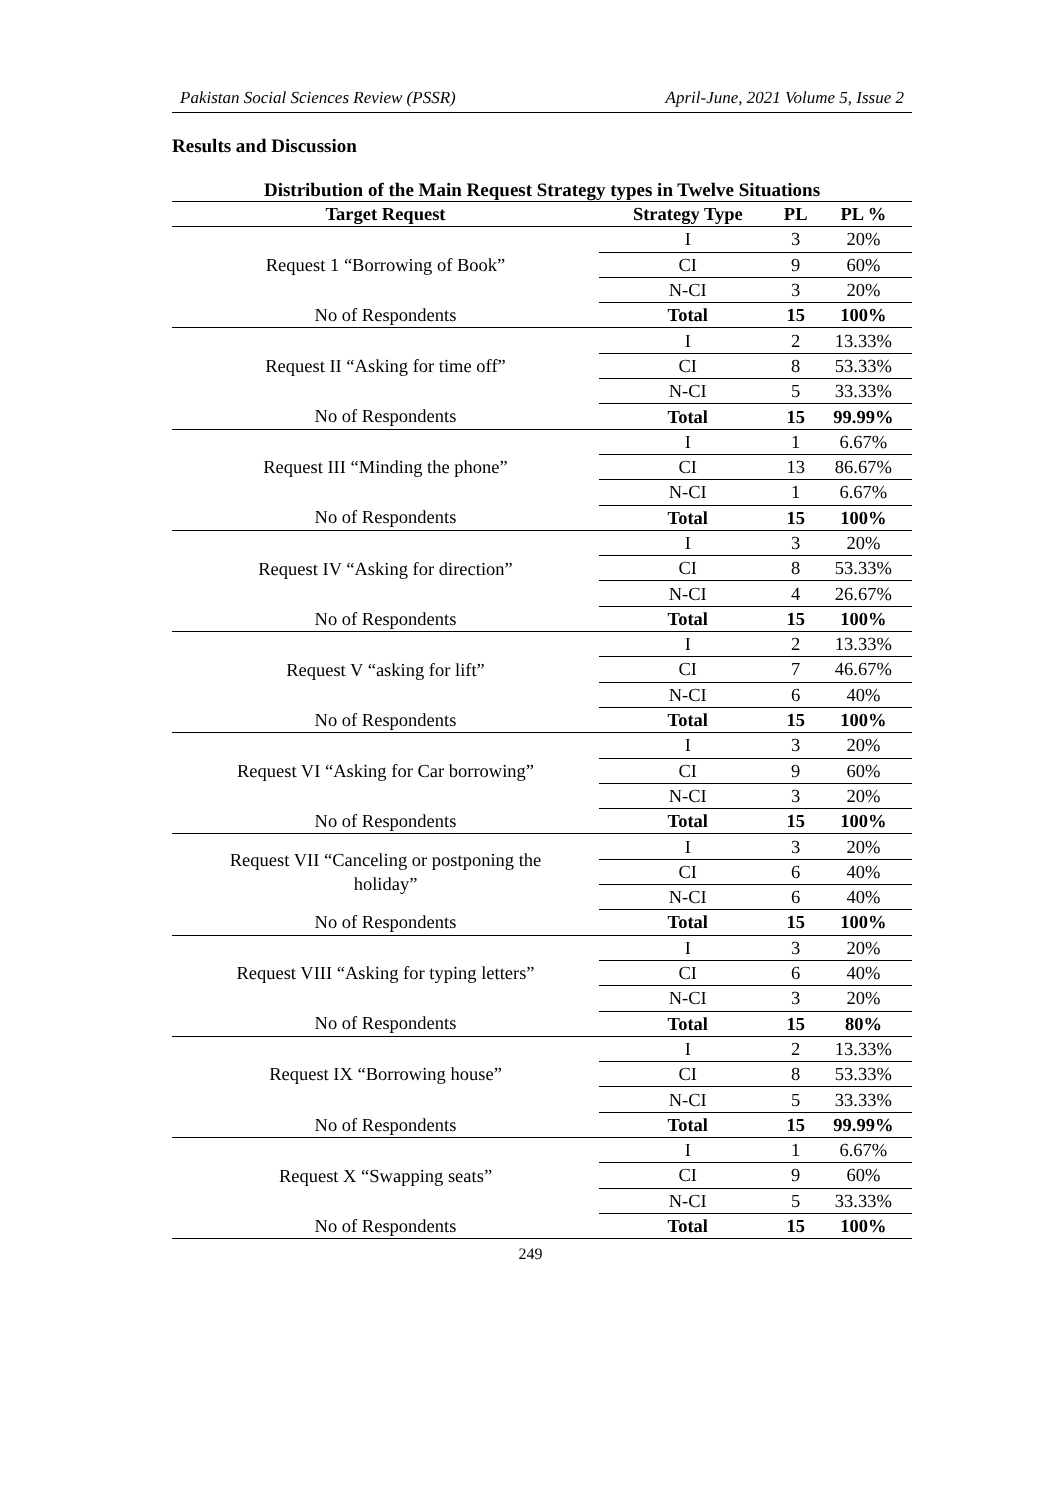Pakistan Social Sciences Review (PSSR) April-June, 2021 Volume 5, Issue 2
Results and Discussion
Distribution of the Main Request Strategy types in Twelve Situations
| Target Request | Strategy Type | PL | PL % |
| --- | --- | --- | --- |
| Request 1 “Borrowing of Book” | I | 3 | 20% |
| | CI | 9 | 60% |
| | N-CI | 3 | 20% |
| No of Respondents | Total | 15 | 100% |
| Request II “Asking for time off” | I | 2 | 13.33% |
| | CI | 8 | 53.33% |
| | N-CI | 5 | 33.33% |
| No of Respondents | Total | 15 | 99.99% |
| Request III “Minding the phone” | I | 1 | 6.67% |
| | CI | 13 | 86.67% |
| | N-CI | 1 | 6.67% |
| No of Respondents | Total | 15 | 100% |
| Request IV “Asking for direction” | I | 3 | 20% |
| | CI | 8 | 53.33% |
| | N-CI | 4 | 26.67% |
| No of Respondents | Total | 15 | 100% |
| Request V “asking for lift” | I | 2 | 13.33% |
| | CI | 7 | 46.67% |
| | N-CI | 6 | 40% |
| No of Respondents | Total | 15 | 100% |
| Request VI “Asking for Car borrowing” | I | 3 | 20% |
| | CI | 9 | 60% |
| | N-CI | 3 | 20% |
| No of Respondents | Total | 15 | 100% |
| Request VII “Canceling or postponing the holiday” | I | 3 | 20% |
| | CI | 6 | 40% |
| | N-CI | 6 | 40% |
| No of Respondents | Total | 15 | 100% |
| Request VIII “Asking for typing letters” | I | 3 | 20% |
| | CI | 6 | 40% |
| | N-CI | 3 | 20% |
| No of Respondents | Total | 15 | 80% |
| Request IX “Borrowing house” | I | 2 | 13.33% |
| | CI | 8 | 53.33% |
| | N-CI | 5 | 33.33% |
| No of Respondents | Total | 15 | 99.99% |
| Request X “Swapping seats” | I | 1 | 6.67% |
| | CI | 9 | 60% |
| | N-CI | 5 | 33.33% |
| No of Respondents | Total | 15 | 100% |
249